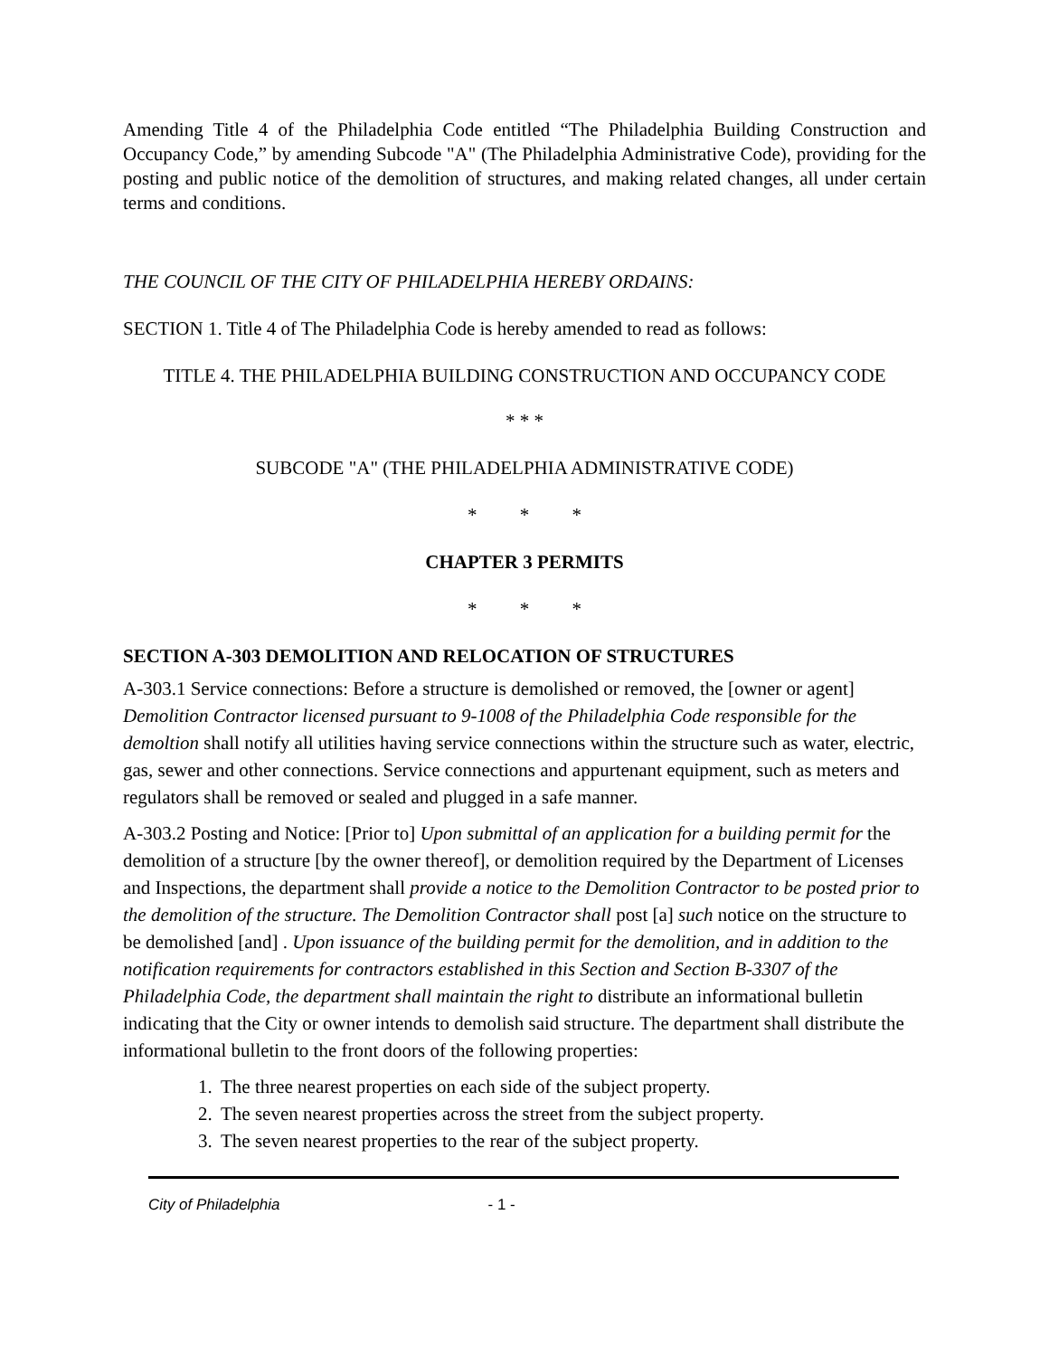Amending Title 4 of the Philadelphia Code entitled “The Philadelphia Building Construction and Occupancy Code,” by amending Subcode "A" (The Philadelphia Administrative Code), providing for the posting and public notice of the demolition of structures, and making related changes, all under certain terms and conditions.
THE COUNCIL OF THE CITY OF PHILADELPHIA HEREBY ORDAINS:
SECTION 1. Title 4 of The Philadelphia Code is hereby amended to read as follows:
TITLE 4. THE PHILADELPHIA BUILDING CONSTRUCTION AND OCCUPANCY CODE
* * *
SUBCODE "A" (THE PHILADELPHIA ADMINISTRATIVE CODE)
* * *
CHAPTER 3 PERMITS
* * *
SECTION A-303 DEMOLITION AND RELOCATION OF STRUCTURES
A-303.1 Service connections: Before a structure is demolished or removed, the [owner or agent] Demolition Contractor licensed pursuant to 9-1008 of the Philadelphia Code responsible for the demoltion shall notify all utilities having service connections within the structure such as water, electric, gas, sewer and other connections. Service connections and appurtenant equipment, such as meters and regulators shall be removed or sealed and plugged in a safe manner.
A-303.2 Posting and Notice: [Prior to] Upon submittal of an application for a building permit for the demolition of a structure [by the owner thereof], or demolition required by the Department of Licenses and Inspections, the department shall provide a notice to the Demolition Contractor to be posted prior to the demolition of the structure. The Demolition Contractor shall post [a] such notice on the structure to be demolished [and] . Upon issuance of the building permit for the demolition, and in addition to the notification requirements for contractors established in this Section and Section B-3307 of the Philadelphia Code, the department shall maintain the right to distribute an informational bulletin indicating that the City or owner intends to demolish said structure. The department shall distribute the informational bulletin to the front doors of the following properties:
1. The three nearest properties on each side of the subject property.
2. The seven nearest properties across the street from the subject property.
3. The seven nearest properties to the rear of the subject property.
City of Philadelphia - 1 -